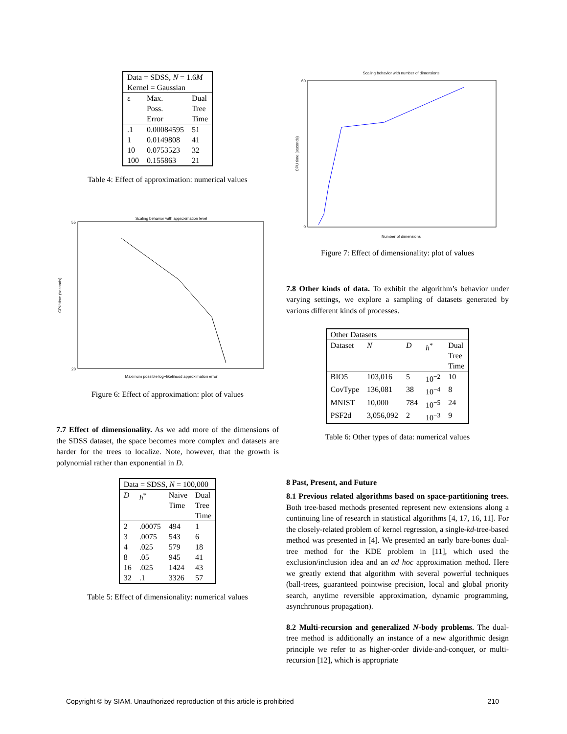| Data = SDSS, N = 1.6 M Kernel = Gaussian | | |
| ε | Max. Poss. Error | Dual Tree Time |
| .1 | 0.00084595 | 51 |
| 1 | 0.0149808 | 41 |
| 10 | 0.0753523 | 32 |
| 100 | 0.155863 | 21 |
Table 4: Effect of approximation: numerical values
Scaling behavior with approximation level
CPU time (seconds)
55
20
Maximum possible log−likelihood approximation error
Figure 6: Effect of approximation: plot of values
7.7 Effect of dimensionality. As we add more of the dimensions of the SDSS dataset, the space becomes more complex and datasets are harder for the trees to localize. Note, however, that the growth is polynomial rather than exponential in D.
| Data = SDSS, N = 100,000 | | | |
| D | h<sup>*</sup> | Naive Time | Dual Tree Time |
| 2 | .00075 | 494 | 1 |
| 3 | .0075 | 543 | 6 |
| 4 | .025 | 579 | 18 |
| 8 | .05 | 945 | 41 |
| 16 | .025 | 1424 | 43 |
| 32 | .1 | 3326 | 57 |
Table 5: Effect of dimensionality: numerical values
Scaling behavior with number of dimensions
CPU time (seconds)
60
0
Number of dimensions
Figure 7: Effect of dimensionality: plot of values
7.8 Other kinds of data. To exhibit the algorithm’s behavior under varying settings, we explore a sampling of datasets generated by various different kinds of processes.
| Other Datasets | | | | |
| Dataset | N | D | h<sup>*</sup> | Dual Tree Time |
| BIO5 | 103,016 | 5 | 10<sup>−2</sup> | 10 |
| CovType | 136,081 | 38 | 10<sup>−4</sup> | 8 |
| MNIST | 10,000 | 784 | 10<sup>−5</sup> | 24 |
| PSF2d | 3,056,092 | 2 | 10<sup>−3</sup> | 9 |
Table 6: Other types of data: numerical values
8 Past, Present, and Future
8.1 Previous related algorithms based on space-partitioning trees. Both tree-based methods presented represent new extensions along a continuing line of research in statistical algorithms [4, 17, 16, 11]. For the closely-related problem of kernel regression, a single-kd-tree-based method was presented in [4]. We presented an early bare-bones dual-tree method for the KDE problem in [11], which used the exclusion/inclusion idea and an ad hoc approximation method. Here we greatly extend that algorithm with several powerful techniques (ball-trees, guaranteed pointwise precision, local and global priority search, anytime reversible approximation, dynamic programming, asynchronous propagation).
8.2 Multi-recursion and generalized N-body problems. The dual-tree method is additionally an instance of a new algorithmic design principle we refer to as higher-order divide-and-conquer, or multi-recursion [12], which is appropriate
Copyright © by SIAM. Unauthorized reproduction of this article is prohibited 210